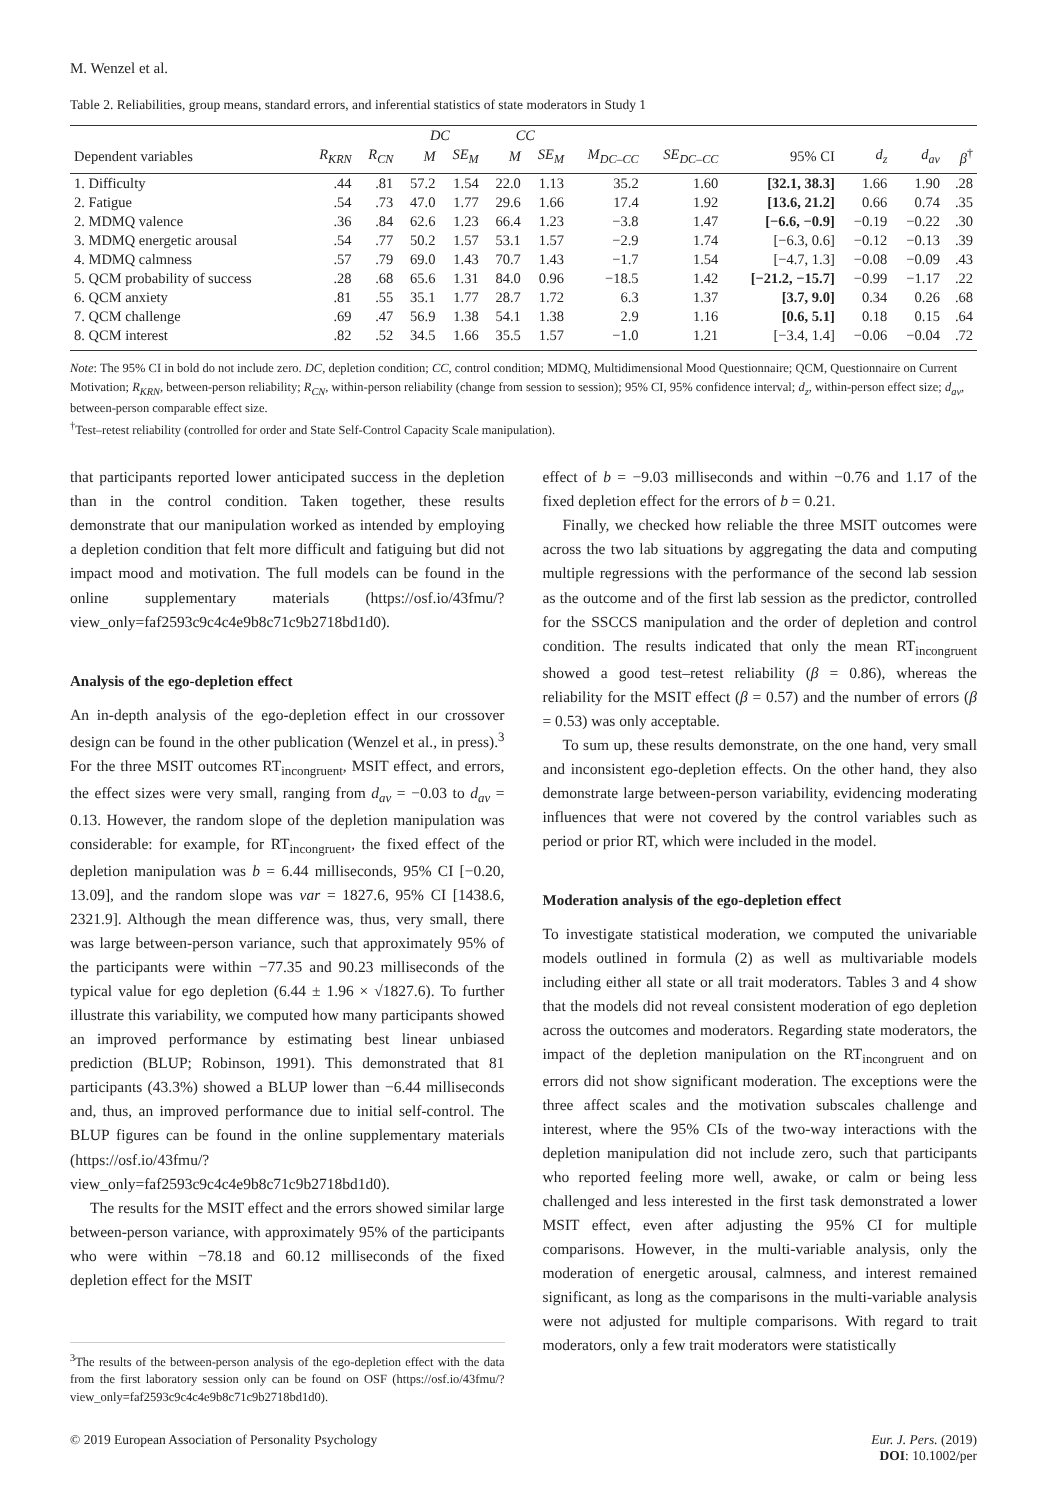M. Wenzel et al.
Table 2. Reliabilities, group means, standard errors, and inferential statistics of state moderators in Study 1
| | | | DC | | CC | | | | | | | |
| --- | --- | --- | --- | --- | --- | --- | --- | --- | --- | --- | --- | --- |
| Dependent variables | R<sub>KRN</sub> | R<sub>CN</sub> | M | SE<sub>M</sub> | M | SE<sub>M</sub> | M<sub>DC–CC</sub> | SE<sub>DC–CC</sub> | 95% CI | d<sub>z</sub> | d<sub>av</sub> | β<sup>†</sup> |
| 1. Difficulty | .44 | .81 | 57.2 | 1.54 | 22.0 | 1.13 | 35.2 | 1.60 | [32.1, 38.3] | 1.66 | 1.90 | .28 |
| 2. Fatigue | .54 | .73 | 47.0 | 1.77 | 29.6 | 1.66 | 17.4 | 1.92 | [13.6, 21.2] | 0.66 | 0.74 | .35 |
| 2. MDMQ valence | .36 | .84 | 62.6 | 1.23 | 66.4 | 1.23 | −3.8 | 1.47 | [−6.6, −0.9] | −0.19 | −0.22 | .30 |
| 3. MDMQ energetic arousal | .54 | .77 | 50.2 | 1.57 | 53.1 | 1.57 | −2.9 | 1.74 | [−6.3, 0.6] | −0.12 | −0.13 | .39 |
| 4. MDMQ calmness | .57 | .79 | 69.0 | 1.43 | 70.7 | 1.43 | −1.7 | 1.54 | [−4.7, 1.3] | −0.08 | −0.09 | .43 |
| 5. QCM probability of success | .28 | .68 | 65.6 | 1.31 | 84.0 | 0.96 | −18.5 | 1.42 | [−21.2, −15.7] | −0.99 | −1.17 | .22 |
| 6. QCM anxiety | .81 | .55 | 35.1 | 1.77 | 28.7 | 1.72 | 6.3 | 1.37 | [3.7, 9.0] | 0.34 | 0.26 | .68 |
| 7. QCM challenge | .69 | .47 | 56.9 | 1.38 | 54.1 | 1.38 | 2.9 | 1.16 | [0.6, 5.1] | 0.18 | 0.15 | .64 |
| 8. QCM interest | .82 | .52 | 34.5 | 1.66 | 35.5 | 1.57 | −1.0 | 1.21 | [−3.4, 1.4] | −0.06 | −0.04 | .72 |
Note: The 95% CI in bold do not include zero. DC, depletion condition; CC, control condition; MDMQ, Multidimensional Mood Questionnaire; QCM, Questionnaire on Current Motivation; R<sub>KRN</sub>, between-person reliability; R<sub>CN</sub>, within-person reliability (change from session to session); 95% CI, 95% confidence interval; d<sub>z</sub>, within-person effect size; d<sub>av</sub>, between-person comparable effect size.
<sup>†</sup> Test–retest reliability (controlled for order and State Self-Control Capacity Scale manipulation).
that participants reported lower anticipated success in the depletion than in the control condition. Taken together, these results demonstrate that our manipulation worked as intended by employing a depletion condition that felt more difficult and fatiguing but did not impact mood and motivation. The full models can be found in the online supplementary materials (https://osf.io/43fmu/?view_only=faf2593c9c4c4e9b8c71c9b2718bd1d0).
Analysis of the ego-depletion effect
An in-depth analysis of the ego-depletion effect in our crossover design can be found in the other publication (Wenzel et al., in press).<sup>3</sup> For the three MSIT outcomes RT<sub>incongruent</sub>, MSIT effect, and errors, the effect sizes were very small, ranging from d<sub>av</sub> = −0.03 to d<sub>av</sub> = 0.13. However, the random slope of the depletion manipulation was considerable: for example, for RT<sub>incongruent</sub>, the fixed effect of the depletion manipulation was b = 6.44 milliseconds, 95% CI [−0.20, 13.09], and the random slope was var = 1827.6, 95% CI [1438.6, 2321.9]. Although the mean difference was, thus, very small, there was large between-person variance, such that approximately 95% of the participants were within −77.35 and 90.23 milliseconds of the typical value for ego depletion (6.44 ± 1.96 × √1827.6). To further illustrate this variability, we computed how many participants showed an improved performance by estimating best linear unbiased prediction (BLUP; Robinson, 1991). This demonstrated that 81 participants (43.3%) showed a BLUP lower than −6.44 milliseconds and, thus, an improved performance due to initial self-control. The BLUP figures can be found in the online supplementary materials (https://osf.io/43fmu/?view_only=faf2593c9c4c4e9b8c71c9b2718bd1d0).
The results for the MSIT effect and the errors showed similar large between-person variance, with approximately 95% of the participants who were within −78.18 and 60.12 milliseconds of the fixed depletion effect for the MSIT
<sup>3</sup> The results of the between-person analysis of the ego-depletion effect with the data from the first laboratory session only can be found on OSF (https://osf.io/43fmu/?view_only=faf2593c9c4c4e9b8c71c9b2718bd1d0).
effect of b = −9.03 milliseconds and within −0.76 and 1.17 of the fixed depletion effect for the errors of b = 0.21.
Finally, we checked how reliable the three MSIT outcomes were across the two lab situations by aggregating the data and computing multiple regressions with the performance of the second lab session as the outcome and of the first lab session as the predictor, controlled for the SSCCS manipulation and the order of depletion and control condition. The results indicated that only the mean RT<sub>incongruent</sub> showed a good test–retest reliability (β = 0.86), whereas the reliability for the MSIT effect (β = 0.57) and the number of errors (β = 0.53) was only acceptable.
To sum up, these results demonstrate, on the one hand, very small and inconsistent ego-depletion effects. On the other hand, they also demonstrate large between-person variability, evidencing moderating influences that were not covered by the control variables such as period or prior RT, which were included in the model.
Moderation analysis of the ego-depletion effect
To investigate statistical moderation, we computed the univariable models outlined in formula (2) as well as multivariable models including either all state or all trait moderators. Tables 3 and 4 show that the models did not reveal consistent moderation of ego depletion across the outcomes and moderators. Regarding state moderators, the impact of the depletion manipulation on the RT<sub>incongruent</sub> and on errors did not show significant moderation. The exceptions were the three affect scales and the motivation subscales challenge and interest, where the 95% CIs of the two-way interactions with the depletion manipulation did not include zero, such that participants who reported feeling more well, awake, or calm or being less challenged and less interested in the first task demonstrated a lower MSIT effect, even after adjusting the 95% CI for multiple comparisons. However, in the multi-variable analysis, only the moderation of energetic arousal, calmness, and interest remained significant, as long as the comparisons in the multi-variable analysis were not adjusted for multiple comparisons. With regard to trait moderators, only a few trait moderators were statistically
© 2019 European Association of Personality Psychology Eur. J. Pers. (2019)
DOI: 10.1002/per